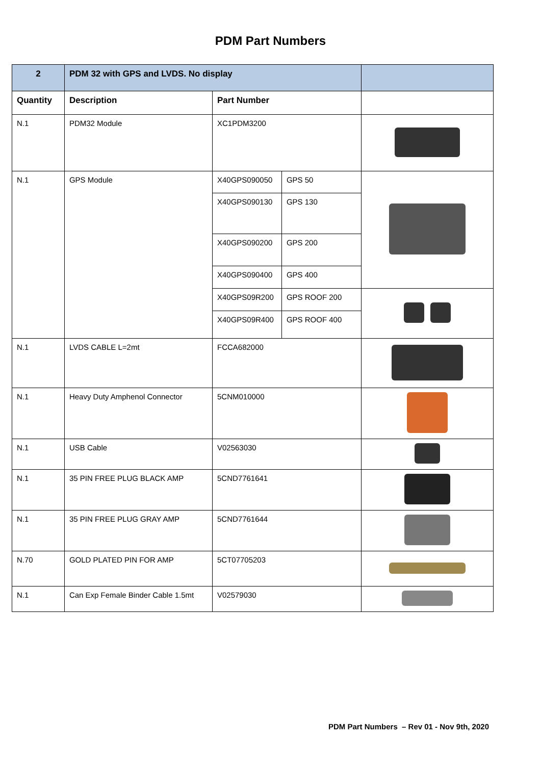PDM Part Numbers
| 2 | PDM 32 with GPS and LVDS. No display | | | |
| --- | --- | --- | --- | --- |
| Quantity | Description | Part Number | | |
| N.1 | PDM32 Module | XC1PDM3200 | | |
| N.1 | GPS Module | X40GPS090050 | GPS 50 | |
| | | X40GPS090130 | GPS 130 | |
| | | X40GPS090200 | GPS 200 | |
| | | X40GPS090400 | GPS 400 | |
| | | X40GPS09R200 | GPS ROOF 200 | |
| | | X40GPS09R400 | GPS ROOF 400 | |
| N.1 | LVDS CABLE L=2mt | FCCA682000 | | |
| N.1 | Heavy Duty Amphenol Connector | 5CNM010000 | | |
| N.1 | USB Cable | V02563030 | | |
| N.1 | 35 PIN FREE PLUG BLACK AMP | 5CND7761641 | | |
| N.1 | 35 PIN FREE PLUG GRAY AMP | 5CND7761644 | | |
| N.70 | GOLD PLATED PIN FOR AMP | 5CT07705203 | | |
| N.1 | Can Exp Female Binder Cable 1.5mt | V02579030 | | |
PDM Part Numbers – Rev 01 - Nov 9th, 2020